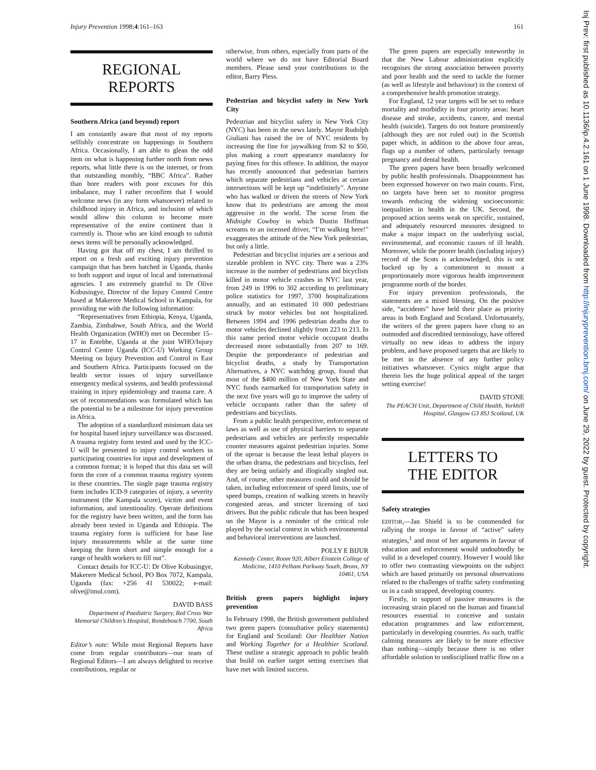Injury Prevention 1998;4:161–163 161
REGIONAL
REPORTS
Southern Africa (and beyond) report
I am constantly aware that most of my reports selfishly concentrate on happenings in Southern Africa. Occasionally, I am able to glean the odd item on what is happening further north from news reports, what little there is on the internet, or from that outstanding monthly, “BBC Africa”. Rather than bore readers with poor excuses for this imbalance, may I rather reconfirm that I would welcome news (in any form whatsoever) related to childhood injury in Africa, and inclusion of which would allow this column to become more representative of the entire continent than it currently is. Those who are kind enough to submit news items will be personally acknowledged.
Having got that off my chest, I am thrilled to report on a fresh and exciting injury prevention campaign that has been hatched in Uganda, thanks to both support and input of local and international agencies. I am extremely grateful to Dr Olive Kobusingye, Director of the Injury Control Centre based at Makerere Medical School in Kampala, for providing me with the following information:
“Representatives from Ethiopia, Kenya, Uganda, Zambia, Zimbabwe, South Africa, and the World Health Organization (WHO) met on December 15–17 in Entebbe, Uganda at the joint WHO/Injury Control Centre Uganda (ICC-U) Working Group Meeting on Injury Prevention and Control in East and Southern Africa. Participants focused on the health sector issues of injury surveillance emergency medical systems, and health professional training in injury epidemiology and trauma care. A set of recommendations was formulated which has the potential to be a milestone for injury prevention in Africa.
The adoption of a standardized minimum data set for hospital based injury surveillance was discussed. A trauma registry form tested and used by the ICC-U will be presented to injury control workers in participating countries for input and development of a common format; it is hoped that this data set will form the core of a common trauma registry system in these countries. The single page trauma registry form includes ICD-9 categories of injury, a severity instrument (the Kampala score), victim and event information, and intentionality. Operate definitions for the registry have been written, and the form has already been tested in Uganda and Ethiopia. The trauma registry form is sufficient for base line injury measurements while at the same time keeping the form short and simple enough for a range of health workers to fill out”.
Contact details for ICC-U: Dr Olive Kobusingye, Makerere Medical School, PO Box 7072, Kampala, Uganda (fax: +256 41 530022; e-mail: olive@imul.com).
DAVID BASS
Department of Paediatric Surgery, Red Cross War Memorial Children’s Hospital, Rondebosch 7700, South Africa
Editor’s note: While most Regional Reports have come from regular contributors—our team of Regional Editors—I am always delighted to receive contributions, regular or
otherwise, from others, especially from parts of the world where we do not have Editorial Board members. Please send your contributions to the editor, Barry Pless.
Pedestrian and bicyclist safety in New York City
Pedestrian and bicyclist safety in New York City (NYC) has been in the news lately. Mayor Rudolph Giuliani has raised the ire of NYC residents by increasing the fine for jaywalking from $2 to $50, plus making a court appearance mandatory for paying fines for this offence. In addition, the mayor has recently announced that pedestrian barriers which separate pedestrians and vehicles at certain intersections will be kept up “indefinitely”. Anyone who has walked or driven the streets of New York know that its pedestrians are among the most aggressive in the world. The scene from the Midnight Cowboy in which Dustin Hoffman screams to an incensed driver, “I’m walking here!” exaggerates the attitude of the New York pedestrian, but only a little.
Pedestrian and bicyclist injuries are a serious and sizeable problem in NYC city. There was a 23% increase in the number of pedestrians and bicyclists killed in motor vehicle crashes in NYC last year, from 249 in 1996 to 302 according to preliminary police statistics for 1997, 3700 hospitalizations annually, and an estimated 10 000 pedestrians struck by motor vehicles but not hospitalized. Between 1994 and 1996 pedestrian deaths due to motor vehicles declined slightly from 223 to 213. In this same period motor vehicle occupant deaths decreased more substantially from 207 to 169. Despite the preponderance of pedestrian and bicyclist deaths, a study by Transportation Alternatives, a NYC watchdog group, found that most of the $400 million of New York State and NYC funds earmarked for transportation safety in the next five years will go to improve the safety of vehicle occupants rather than the safety of pedestrians and bicyclists.
From a public health perspective, enforcement of laws as well as use of physical barriers to separate pedestrians and vehicles are perfectly respectable counter measures against pedestrian injuries. Some of the uproar is because the least lethal players in the urban drama, the pedestrians and bicyclists, feel they are being unfairly and illogically singled out. And, of course, other measures could and should be taken, including enforcement of speed limits, use of speed bumps, creation of walking streets in heavily congested areas, and stricter licensing of taxi drivers. But the public ridicule that has been heaped on the Mayor is a reminder of the critical role played by the social context in which environmental and behavioral interventions are launched.
POLLY E BIJUR
Kennedy Center, Room 920, Albert Einstein College of Medicine, 1410 Pelham Parkway South, Bronx, NY 10461, USA
British green papers highlight injury prevention
In February 1998, the British government published two green papers (consultative policy statements) for England and Scotland: Our Healthier Nation and Working Together for a Healthier Scotland. These outline a strategic approach to public health that build on earlier target setting exercises that have met with limited success.
The green papers are especially noteworthy in that the New Labour administration explicitly recognises the strong association between poverty and poor health and the need to tackle the former (as well as lifestyle and behaviour) in the context of a comprehensive health promotion strategy.
For England, 12 year targets will be set to reduce mortality and morbidity in four priority areas: heart disease and stroke, accidents, cancer, and mental health (suicide). Targets do not feature prominently (although they are not ruled out) in the Scottish paper which, in addition to the above four areas, flags up a number of others, particularly teenage pregnancy and dental health.
The green papers have been broadly welcomed by public health professionals. Disappointment has been expressed however on two main counts. First, no targets have been set to monitor progress towards reducing the widening socioeconomic inequalities in health in the UK. Second, the proposed action seems weak on specific, sustained, and adequately resourced measures designed to make a major impact on the underlying social, environmental, and economic causes of ill health. Moreover, while the poorer health (including injury) record of the Scots is acknowledged, this is not backed up by a commitment to mount a proportionately more vigorous health improvement programme north of the border.
For injury prevention professionals, the statements are a mixed blessing. On the positive side, “accidents” have held their place as priority areas in both England and Scotland. Unfortunately, the writers of the green papers have clung to an outmoded and discredited terminology, have offered virtually no new ideas to address the injury problem, and have proposed targets that are likely to be met in the absence of any further policy initiatives whatsoever. Cynics might argue that therein lies the huge political appeal of the target setting exercise!
DAVID STONE
The PEACH Unit, Department of Child Health, Yorkhill Hospital, Glasgow G3 8SJ Scotland, UK
LETTERS TO
THE EDITOR
Safety strategies
EDITOR,—Jan Shield is to be commended for rallying the troops in favour of “active” safety strategies,<sup>1</sup> and most of her arguments in favour of education and enforcement would undoubtedly be valid in a developed country. However I would like to offer two contrasting viewpoints on the subject which are based primarily on personal observations related to the challenges of traffic safety confronting us in a cash strapped, developing country.
Firstly, in support of passive measures is the increasing strain placed on the human and financial resources essential to conceive and sustain education programmes and law enforcement, particularly in developing countries. As such, traffic calming measures are likely to be more effective than nothing—simply because there is no other affordable solution to undisciplined traffic flow on a
Inj Prev: first published as 10.1136/ip.4.2.161 on 1 June 1998. Downloaded from http://injuryprevention.bmj.com/ on June 29, 2022 by guest. Protected by copyright.